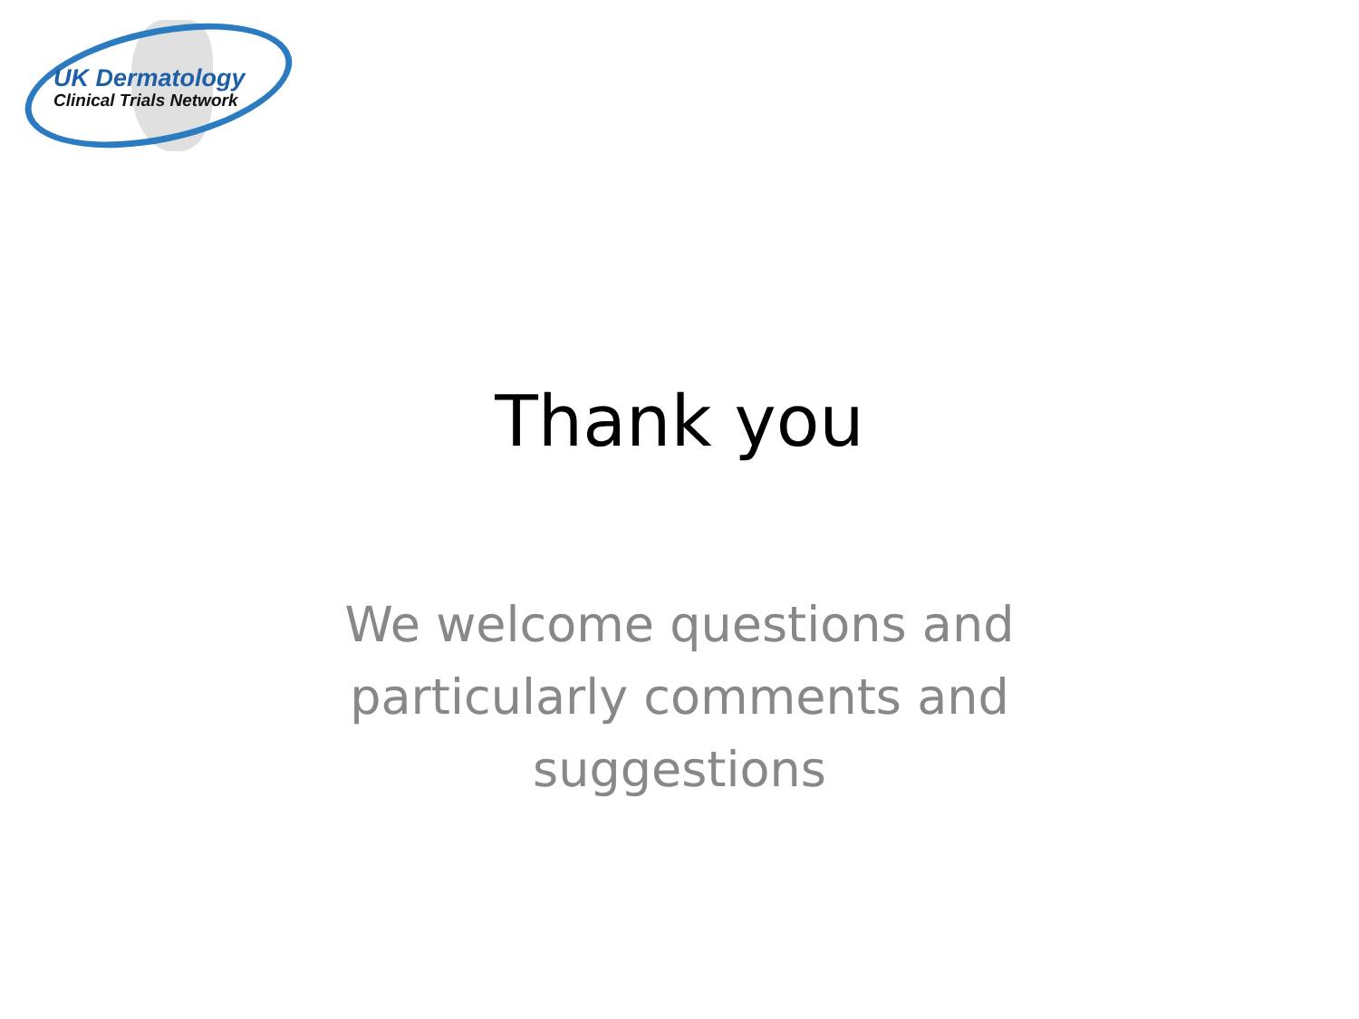UK Dermatology
Clinical Trials Network
Thank you
We welcome questions and
particularly comments and
suggestions